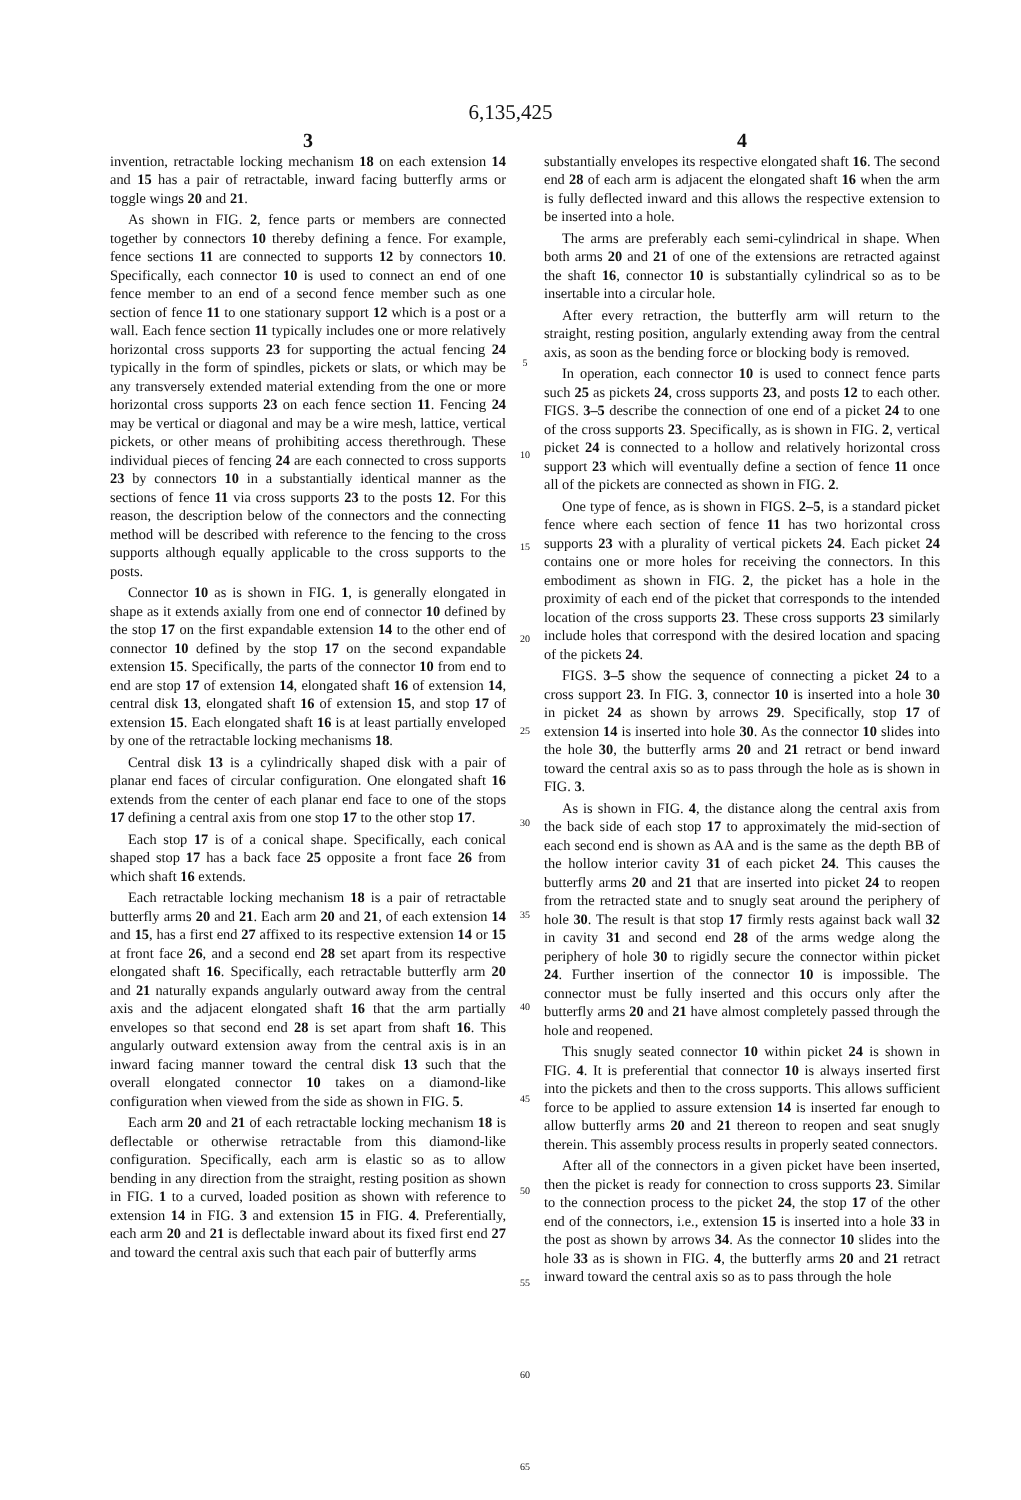6,135,425
3
invention, retractable locking mechanism 18 on each extension 14 and 15 has a pair of retractable, inward facing butterfly arms or toggle wings 20 and 21.
As shown in FIG. 2, fence parts or members are connected together by connectors 10 thereby defining a fence. For example, fence sections 11 are connected to supports 12 by connectors 10. Specifically, each connector 10 is used to connect an end of one fence member to an end of a second fence member such as one section of fence 11 to one stationary support 12 which is a post or a wall. Each fence section 11 typically includes one or more relatively horizontal cross supports 23 for supporting the actual fencing 24 typically in the form of spindles, pickets or slats, or which may be any transversely extended material extending from the one or more horizontal cross supports 23 on each fence section 11. Fencing 24 may be vertical or diagonal and may be a wire mesh, lattice, vertical pickets, or other means of prohibiting access therethrough. These individual pieces of fencing 24 are each connected to cross supports 23 by connectors 10 in a substantially identical manner as the sections of fence 11 via cross supports 23 to the posts 12. For this reason, the description below of the connectors and the connecting method will be described with reference to the fencing to the cross supports although equally applicable to the cross supports to the posts.
Connector 10 as is shown in FIG. 1, is generally elongated in shape as it extends axially from one end of connector 10 defined by the stop 17 on the first expandable extension 14 to the other end of connector 10 defined by the stop 17 on the second expandable extension 15. Specifically, the parts of the connector 10 from end to end are stop 17 of extension 14, elongated shaft 16 of extension 14, central disk 13, elongated shaft 16 of extension 15, and stop 17 of extension 15. Each elongated shaft 16 is at least partially enveloped by one of the retractable locking mechanisms 18.
Central disk 13 is a cylindrically shaped disk with a pair of planar end faces of circular configuration. One elongated shaft 16 extends from the center of each planar end face to one of the stops 17 defining a central axis from one stop 17 to the other stop 17.
Each stop 17 is of a conical shape. Specifically, each conical shaped stop 17 has a back face 25 opposite a front face 26 from which shaft 16 extends.
Each retractable locking mechanism 18 is a pair of retractable butterfly arms 20 and 21. Each arm 20 and 21, of each extension 14 and 15, has a first end 27 affixed to its respective extension 14 or 15 at front face 26, and a second end 28 set apart from its respective elongated shaft 16. Specifically, each retractable butterfly arm 20 and 21 naturally expands angularly outward away from the central axis and the adjacent elongated shaft 16 that the arm partially envelopes so that second end 28 is set apart from shaft 16. This angularly outward extension away from the central axis is in an inward facing manner toward the central disk 13 such that the overall elongated connector 10 takes on a diamond-like configuration when viewed from the side as shown in FIG. 5.
Each arm 20 and 21 of each retractable locking mechanism 18 is deflectable or otherwise retractable from this diamond-like configuration. Specifically, each arm is elastic so as to allow bending in any direction from the straight, resting position as shown in FIG. 1 to a curved, loaded position as shown with reference to extension 14 in FIG. 3 and extension 15 in FIG. 4. Preferentially, each arm 20 and 21 is deflectable inward about its fixed first end 27 and toward the central axis such that each pair of butterfly arms
5
10
15
20
25
30
35
40
45
50
55
60
65
4
substantially envelopes its respective elongated shaft 16. The second end 28 of each arm is adjacent the elongated shaft 16 when the arm is fully deflected inward and this allows the respective extension to be inserted into a hole.
The arms are preferably each semi-cylindrical in shape. When both arms 20 and 21 of one of the extensions are retracted against the shaft 16, connector 10 is substantially cylindrical so as to be insertable into a circular hole.
After every retraction, the butterfly arm will return to the straight, resting position, angularly extending away from the central axis, as soon as the bending force or blocking body is removed.
In operation, each connector 10 is used to connect fence parts such 25 as pickets 24, cross supports 23, and posts 12 to each other. FIGS. 3–5 describe the connection of one end of a picket 24 to one of the cross supports 23. Specifically, as is shown in FIG. 2, vertical picket 24 is connected to a hollow and relatively horizontal cross support 23 which will eventually define a section of fence 11 once all of the pickets are connected as shown in FIG. 2.
One type of fence, as is shown in FIGS. 2–5, is a standard picket fence where each section of fence 11 has two horizontal cross supports 23 with a plurality of vertical pickets 24. Each picket 24 contains one or more holes for receiving the connectors. In this embodiment as shown in FIG. 2, the picket has a hole in the proximity of each end of the picket that corresponds to the intended location of the cross supports 23. These cross supports 23 similarly include holes that correspond with the desired location and spacing of the pickets 24.
FIGS. 3–5 show the sequence of connecting a picket 24 to a cross support 23. In FIG. 3, connector 10 is inserted into a hole 30 in picket 24 as shown by arrows 29. Specifically, stop 17 of extension 14 is inserted into hole 30. As the connector 10 slides into the hole 30, the butterfly arms 20 and 21 retract or bend inward toward the central axis so as to pass through the hole as is shown in FIG. 3.
As is shown in FIG. 4, the distance along the central axis from the back side of each stop 17 to approximately the mid-section of each second end is shown as AA and is the same as the depth BB of the hollow interior cavity 31 of each picket 24. This causes the butterfly arms 20 and 21 that are inserted into picket 24 to reopen from the retracted state and to snugly seat around the periphery of hole 30. The result is that stop 17 firmly rests against back wall 32 in cavity 31 and second end 28 of the arms wedge along the periphery of hole 30 to rigidly secure the connector within picket 24. Further insertion of the connector 10 is impossible. The connector must be fully inserted and this occurs only after the butterfly arms 20 and 21 have almost completely passed through the hole and reopened.
This snugly seated connector 10 within picket 24 is shown in FIG. 4. It is preferential that connector 10 is always inserted first into the pickets and then to the cross supports. This allows sufficient force to be applied to assure extension 14 is inserted far enough to allow butterfly arms 20 and 21 thereon to reopen and seat snugly therein. This assembly process results in properly seated connectors.
After all of the connectors in a given picket have been inserted, then the picket is ready for connection to cross supports 23. Similar to the connection process to the picket 24, the stop 17 of the other end of the connectors, i.e., extension 15 is inserted into a hole 33 in the post as shown by arrows 34. As the connector 10 slides into the hole 33 as is shown in FIG. 4, the butterfly arms 20 and 21 retract inward toward the central axis so as to pass through the hole